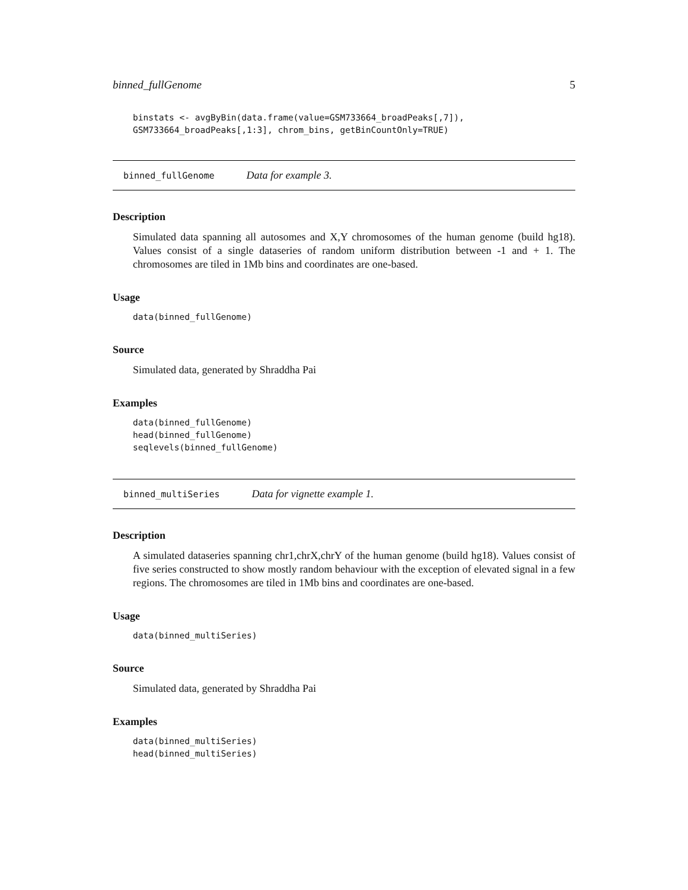binned_fullGenome 5
binstats <- avgByBin(data.frame(value=GSM733664_broadPeaks[,7]),
GSM733664_broadPeaks[,1:3], chrom_bins, getBinCountOnly=TRUE)
binned_fullGenome Data for example 3.
Description
Simulated data spanning all autosomes and X,Y chromosomes of the human genome (build hg18). Values consist of a single dataseries of random uniform distribution between -1 and + 1. The chromosomes are tiled in 1Mb bins and coordinates are one-based.
Usage
data(binned_fullGenome)
Source
Simulated data, generated by Shraddha Pai
Examples
data(binned_fullGenome)
head(binned_fullGenome)
seqlevels(binned_fullGenome)
binned_multiSeries Data for vignette example 1.
Description
A simulated dataseries spanning chr1,chrX,chrY of the human genome (build hg18). Values consist of five series constructed to show mostly random behaviour with the exception of elevated signal in a few regions. The chromosomes are tiled in 1Mb bins and coordinates are one-based.
Usage
data(binned_multiSeries)
Source
Simulated data, generated by Shraddha Pai
Examples
data(binned_multiSeries)
head(binned_multiSeries)